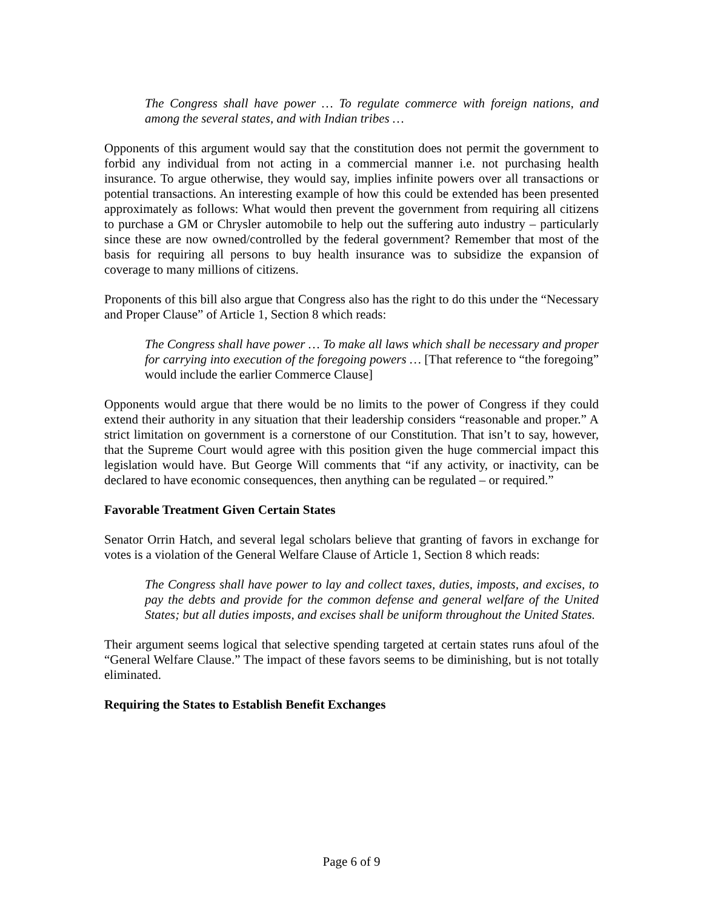The Congress shall have power … To regulate commerce with foreign nations, and among the several states, and with Indian tribes …
Opponents of this argument would say that the constitution does not permit the government to forbid any individual from not acting in a commercial manner i.e. not purchasing health insurance. To argue otherwise, they would say, implies infinite powers over all transactions or potential transactions. An interesting example of how this could be extended has been presented approximately as follows: What would then prevent the government from requiring all citizens to purchase a GM or Chrysler automobile to help out the suffering auto industry – particularly since these are now owned/controlled by the federal government? Remember that most of the basis for requiring all persons to buy health insurance was to subsidize the expansion of coverage to many millions of citizens.
Proponents of this bill also argue that Congress also has the right to do this under the “Necessary and Proper Clause” of Article 1, Section 8 which reads:
The Congress shall have power … To make all laws which shall be necessary and proper for carrying into execution of the foregoing powers … [That reference to “the foregoing” would include the earlier Commerce Clause]
Opponents would argue that there would be no limits to the power of Congress if they could extend their authority in any situation that their leadership considers “reasonable and proper.” A strict limitation on government is a cornerstone of our Constitution. That isn’t to say, however, that the Supreme Court would agree with this position given the huge commercial impact this legislation would have. But George Will comments that “if any activity, or inactivity, can be declared to have economic consequences, then anything can be regulated – or required.”
Favorable Treatment Given Certain States
Senator Orrin Hatch, and several legal scholars believe that granting of favors in exchange for votes is a violation of the General Welfare Clause of Article 1, Section 8 which reads:
The Congress shall have power to lay and collect taxes, duties, imposts, and excises, to pay the debts and provide for the common defense and general welfare of the United States; but all duties imposts, and excises shall be uniform throughout the United States.
Their argument seems logical that selective spending targeted at certain states runs afoul of the “General Welfare Clause.” The impact of these favors seems to be diminishing, but is not totally eliminated.
Requiring the States to Establish Benefit Exchanges
Page 6 of 9